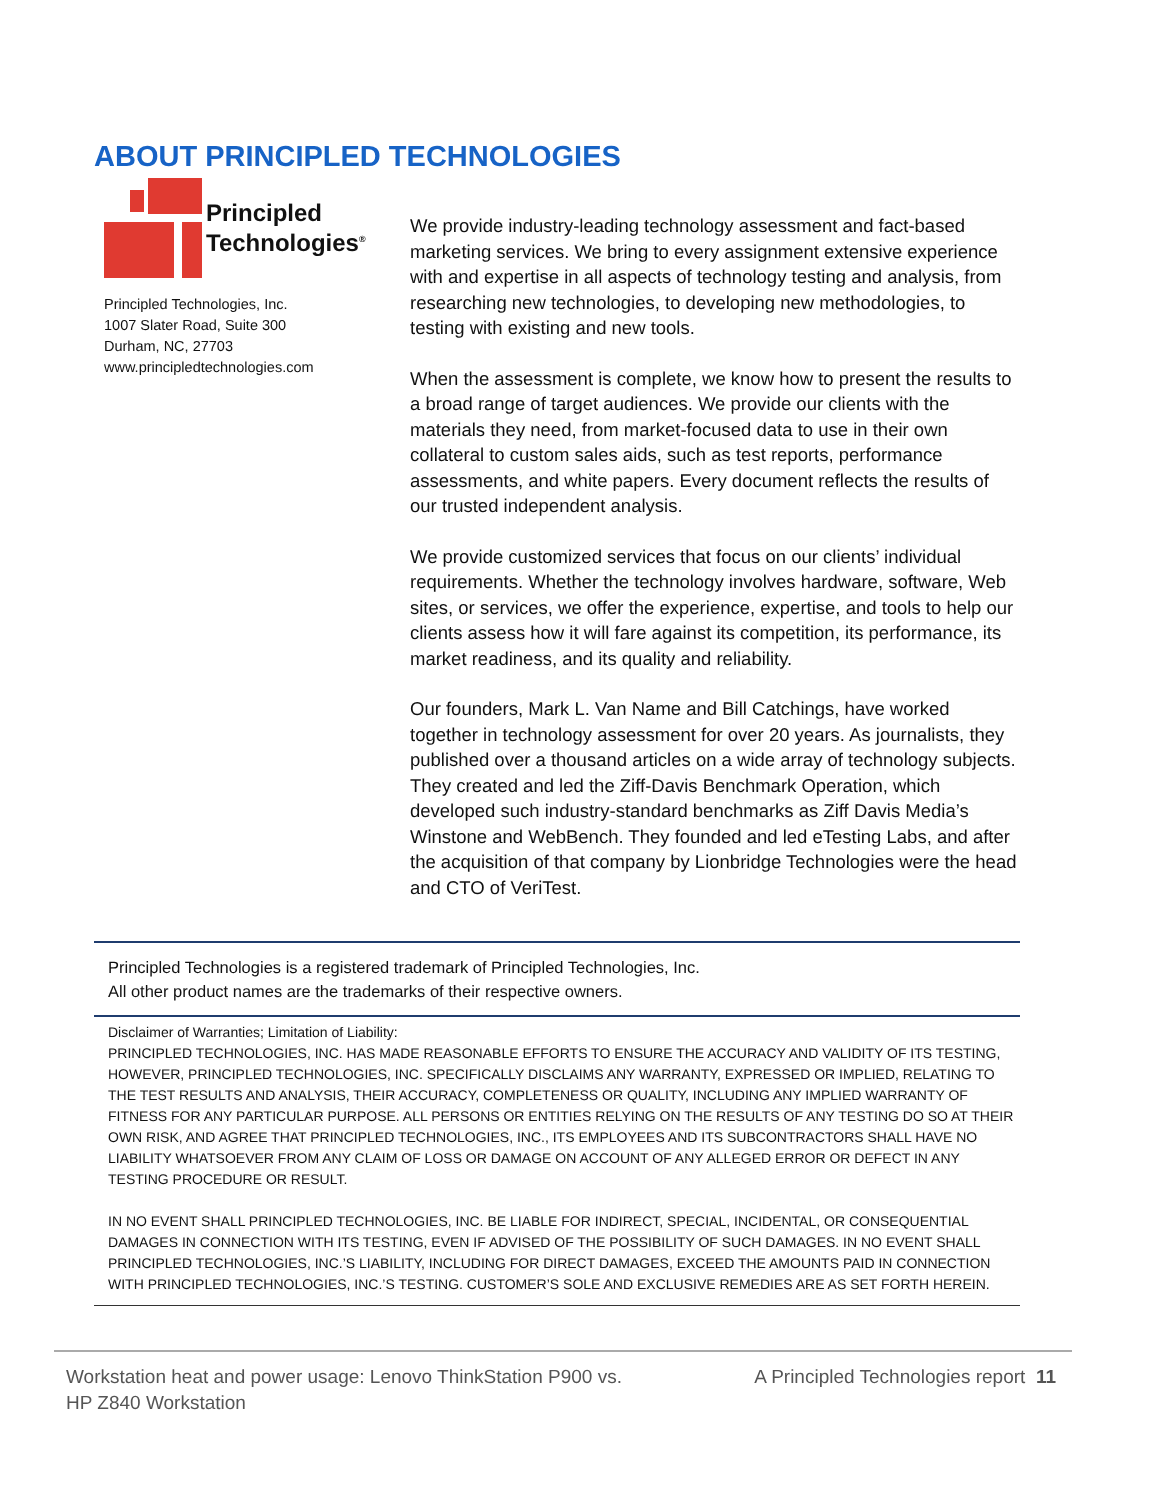ABOUT PRINCIPLED TECHNOLOGIES
Principled
Technologies<sup>®</sup>
Principled Technologies, Inc.
1007 Slater Road, Suite 300
Durham, NC, 27703
www.principledtechnologies.com
We provide industry-leading technology assessment and fact-based marketing services. We bring to every assignment extensive experience with and expertise in all aspects of technology testing and analysis, from researching new technologies, to developing new methodologies, to testing with existing and new tools.
When the assessment is complete, we know how to present the results to a broad range of target audiences. We provide our clients with the materials they need, from market-focused data to use in their own collateral to custom sales aids, such as test reports, performance assessments, and white papers. Every document reflects the results of our trusted independent analysis.
We provide customized services that focus on our clients’ individual requirements. Whether the technology involves hardware, software, Web sites, or services, we offer the experience, expertise, and tools to help our clients assess how it will fare against its competition, its performance, its market readiness, and its quality and reliability.
Our founders, Mark L. Van Name and Bill Catchings, have worked together in technology assessment for over 20 years. As journalists, they published over a thousand articles on a wide array of technology subjects. They created and led the Ziff-Davis Benchmark Operation, which developed such industry-standard benchmarks as Ziff Davis Media’s Winstone and WebBench. They founded and led eTesting Labs, and after the acquisition of that company by Lionbridge Technologies were the head and CTO of VeriTest.
Principled Technologies is a registered trademark of Principled Technologies, Inc.
All other product names are the trademarks of their respective owners.
Disclaimer of Warranties; Limitation of Liability:
PRINCIPLED TECHNOLOGIES, INC. HAS MADE REASONABLE EFFORTS TO ENSURE THE ACCURACY AND VALIDITY OF ITS TESTING, HOWEVER, PRINCIPLED TECHNOLOGIES, INC. SPECIFICALLY DISCLAIMS ANY WARRANTY, EXPRESSED OR IMPLIED, RELATING TO THE TEST RESULTS AND ANALYSIS, THEIR ACCURACY, COMPLETENESS OR QUALITY, INCLUDING ANY IMPLIED WARRANTY OF FITNESS FOR ANY PARTICULAR PURPOSE. ALL PERSONS OR ENTITIES RELYING ON THE RESULTS OF ANY TESTING DO SO AT THEIR OWN RISK, AND AGREE THAT PRINCIPLED TECHNOLOGIES, INC., ITS EMPLOYEES AND ITS SUBCONTRACTORS SHALL HAVE NO LIABILITY WHATSOEVER FROM ANY CLAIM OF LOSS OR DAMAGE ON ACCOUNT OF ANY ALLEGED ERROR OR DEFECT IN ANY TESTING PROCEDURE OR RESULT.
IN NO EVENT SHALL PRINCIPLED TECHNOLOGIES, INC. BE LIABLE FOR INDIRECT, SPECIAL, INCIDENTAL, OR CONSEQUENTIAL DAMAGES IN CONNECTION WITH ITS TESTING, EVEN IF ADVISED OF THE POSSIBILITY OF SUCH DAMAGES. IN NO EVENT SHALL PRINCIPLED TECHNOLOGIES, INC.’S LIABILITY, INCLUDING FOR DIRECT DAMAGES, EXCEED THE AMOUNTS PAID IN CONNECTION WITH PRINCIPLED TECHNOLOGIES, INC.’S TESTING. CUSTOMER’S SOLE AND EXCLUSIVE REMEDIES ARE AS SET FORTH HEREIN.
Workstation heat and power usage: Lenovo ThinkStation P900 vs.
HP Z840 Workstation
A Principled Technologies report 11